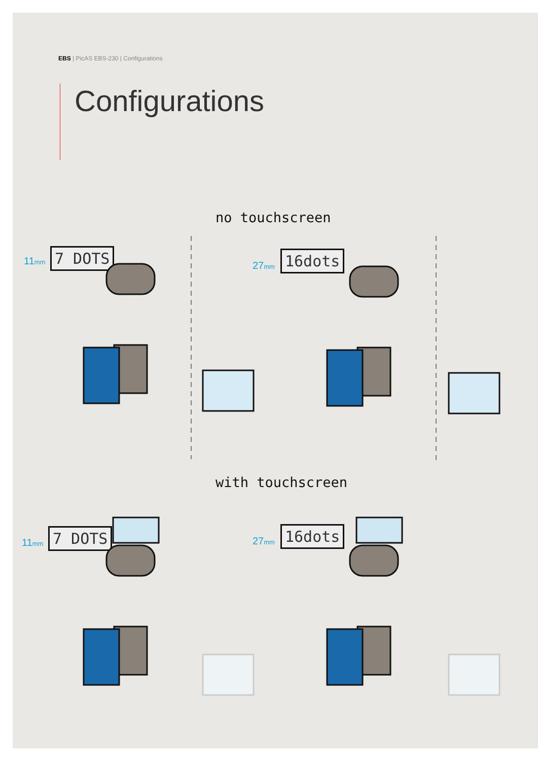EBS | PicAS EBS-230 | Configurations
Configurations
no touchscreen
with touchscreen
11mm 7 DOTS
27mm 16dots
11mm 7 DOTS 27mm 16dots